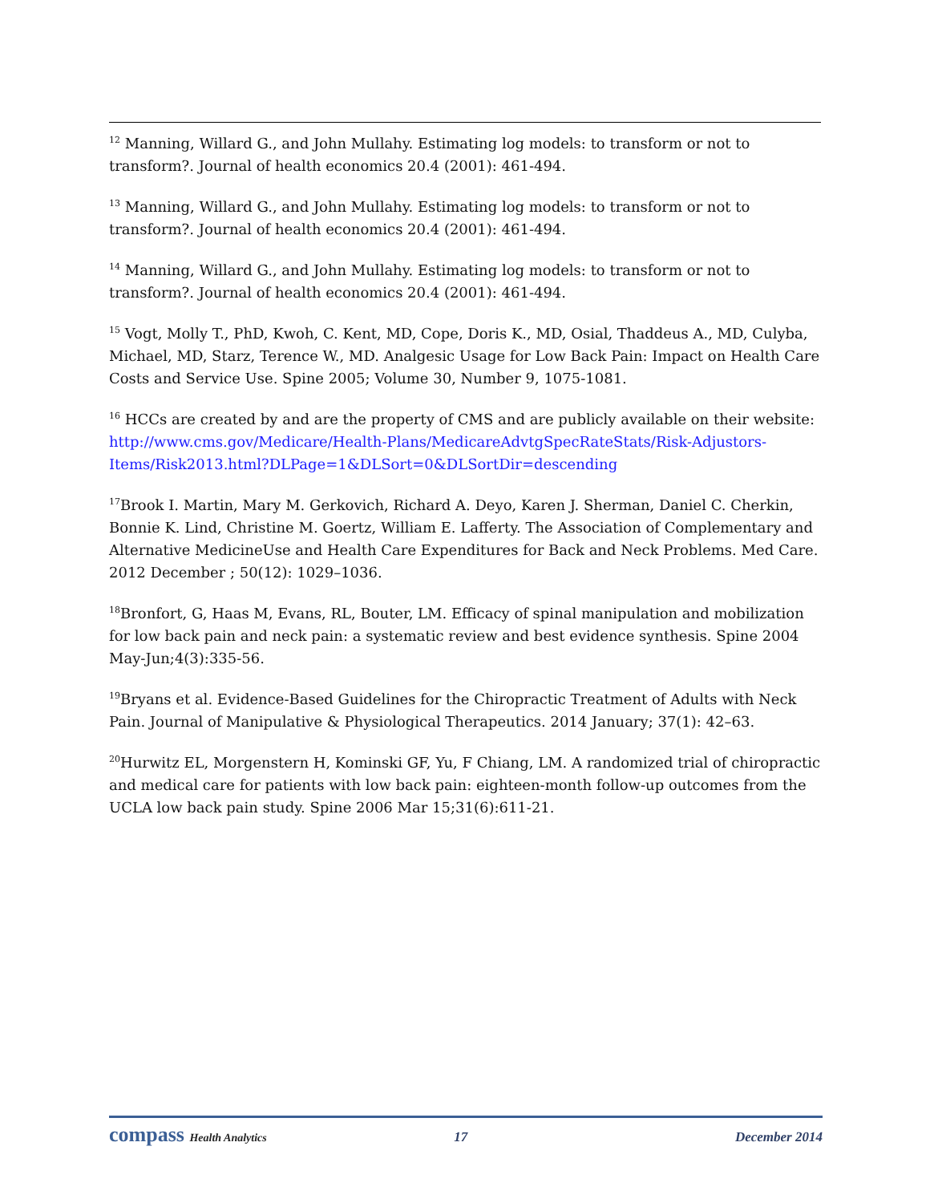<sup>12</sup> Manning, Willard G., and John Mullahy. Estimating log models: to transform or not to transform?. Journal of health economics 20.4 (2001): 461-494.
<sup>13</sup> Manning, Willard G., and John Mullahy. Estimating log models: to transform or not to transform?. Journal of health economics 20.4 (2001): 461-494.
<sup>14</sup> Manning, Willard G., and John Mullahy. Estimating log models: to transform or not to transform?. Journal of health economics 20.4 (2001): 461-494.
<sup>15</sup> Vogt, Molly T., PhD, Kwoh, C. Kent, MD, Cope, Doris K., MD, Osial, Thaddeus A., MD, Culyba, Michael, MD, Starz, Terence W., MD. Analgesic Usage for Low Back Pain: Impact on Health Care Costs and Service Use. Spine 2005; Volume 30, Number 9, 1075-1081.
<sup>16</sup> HCCs are created by and are the property of CMS and are publicly available on their website: http://www.cms.gov/Medicare/Health-Plans/MedicareAdvtgSpecRateStats/Risk-Adjustors-Items/Risk2013.html?DLPage=1&DLSort=0&DLSortDir=descending
<sup>17</sup> Brook I. Martin, Mary M. Gerkovich, Richard A. Deyo, Karen J. Sherman, Daniel C. Cherkin, Bonnie K. Lind, Christine M. Goertz, William E. Lafferty. The Association of Complementary and Alternative MedicineUse and Health Care Expenditures for Back and Neck Problems. Med Care. 2012 December ; 50(12): 1029–1036.
<sup>18</sup> Bronfort, G, Haas M, Evans, RL, Bouter, LM. Efficacy of spinal manipulation and mobilization for low back pain and neck pain: a systematic review and best evidence synthesis. Spine 2004 May-Jun;4(3):335-56.
<sup>19</sup> Bryans et al. Evidence-Based Guidelines for the Chiropractic Treatment of Adults with Neck Pain. Journal of Manipulative & Physiological Therapeutics. 2014 January; 37(1): 42–63.
<sup>20</sup> Hurwitz EL, Morgenstern H, Kominski GF, Yu, F Chiang, LM. A randomized trial of chiropractic and medical care for patients with low back pain: eighteen-month follow-up outcomes from the UCLA low back pain study. Spine 2006 Mar 15;31(6):611-21.
compass Health Analytics 17 December 2014